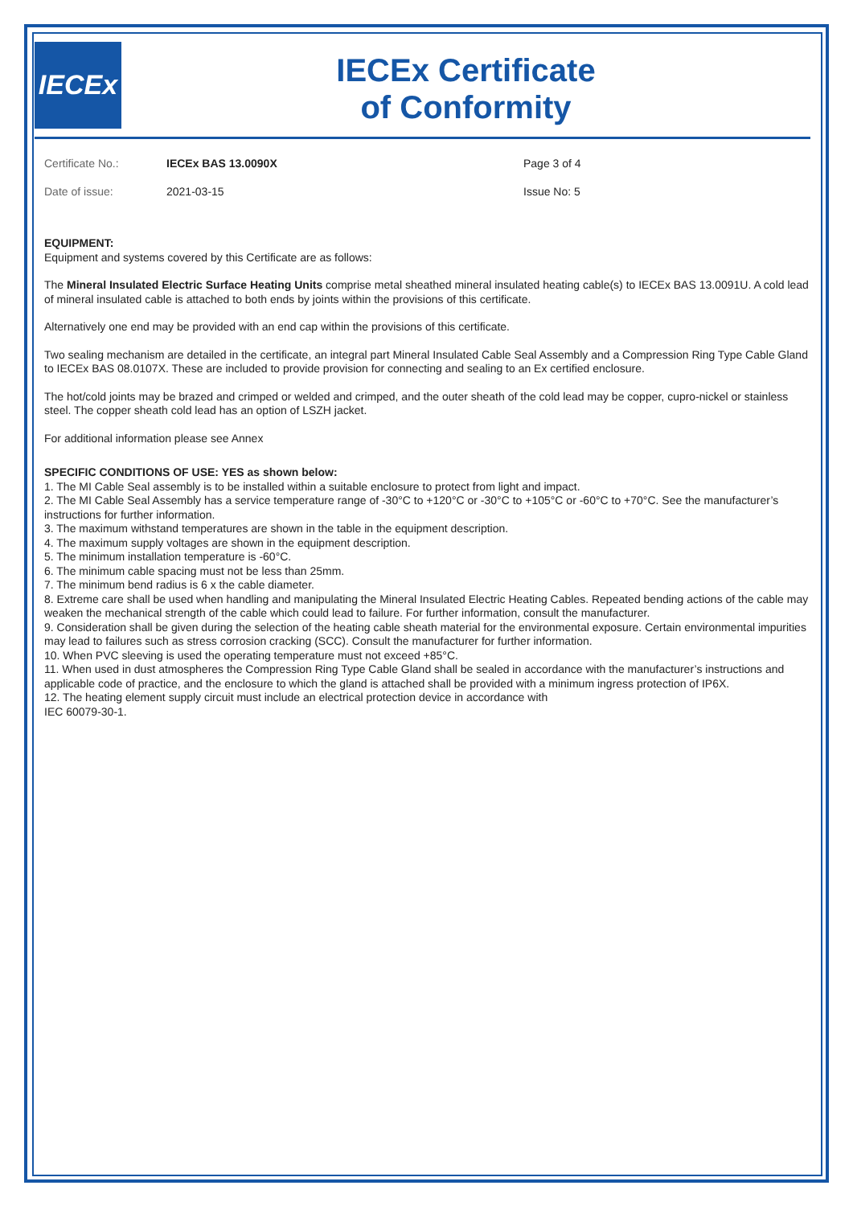IECEx
IECEx Certificate
of Conformity
| Certificate No.: | IECEx BAS 13.0090X | Page 3 of 4 |
| Date of issue: | 2021-03-15 | Issue No: 5 |
EQUIPMENT:
Equipment and systems covered by this Certificate are as follows:
The Mineral Insulated Electric Surface Heating Units comprise metal sheathed mineral insulated heating cable(s) to IECEx BAS 13.0091U. A cold lead of mineral insulated cable is attached to both ends by joints within the provisions of this certificate.
Alternatively one end may be provided with an end cap within the provisions of this certificate.
Two sealing mechanism are detailed in the certificate, an integral part Mineral Insulated Cable Seal Assembly and a Compression Ring Type Cable Gland to IECEx BAS 08.0107X. These are included to provide provision for connecting and sealing to an Ex certified enclosure.
The hot/cold joints may be brazed and crimped or welded and crimped, and the outer sheath of the cold lead may be copper, cupro-nickel or stainless steel. The copper sheath cold lead has an option of LSZH jacket.
For additional information please see Annex
SPECIFIC CONDITIONS OF USE: YES as shown below:
1. The MI Cable Seal assembly is to be installed within a suitable enclosure to protect from light and impact.
2. The MI Cable Seal Assembly has a service temperature range of -30°C to +120°C or -30°C to +105°C or -60°C to +70°C. See the manufacturer’s instructions for further information.
3. The maximum withstand temperatures are shown in the table in the equipment description.
4. The maximum supply voltages are shown in the equipment description.
5. The minimum installation temperature is -60°C.
6. The minimum cable spacing must not be less than 25mm.
7. The minimum bend radius is 6 x the cable diameter.
8. Extreme care shall be used when handling and manipulating the Mineral Insulated Electric Heating Cables. Repeated bending actions of the cable may weaken the mechanical strength of the cable which could lead to failure. For further information, consult the manufacturer.
9. Consideration shall be given during the selection of the heating cable sheath material for the environmental exposure. Certain environmental impurities may lead to failures such as stress corrosion cracking (SCC). Consult the manufacturer for further information.
10. When PVC sleeving is used the operating temperature must not exceed +85°C.
11. When used in dust atmospheres the Compression Ring Type Cable Gland shall be sealed in accordance with the manufacturer’s instructions and applicable code of practice, and the enclosure to which the gland is attached shall be provided with a minimum ingress protection of IP6X.
12. The heating element supply circuit must include an electrical protection device in accordance with
IEC 60079-30-1.